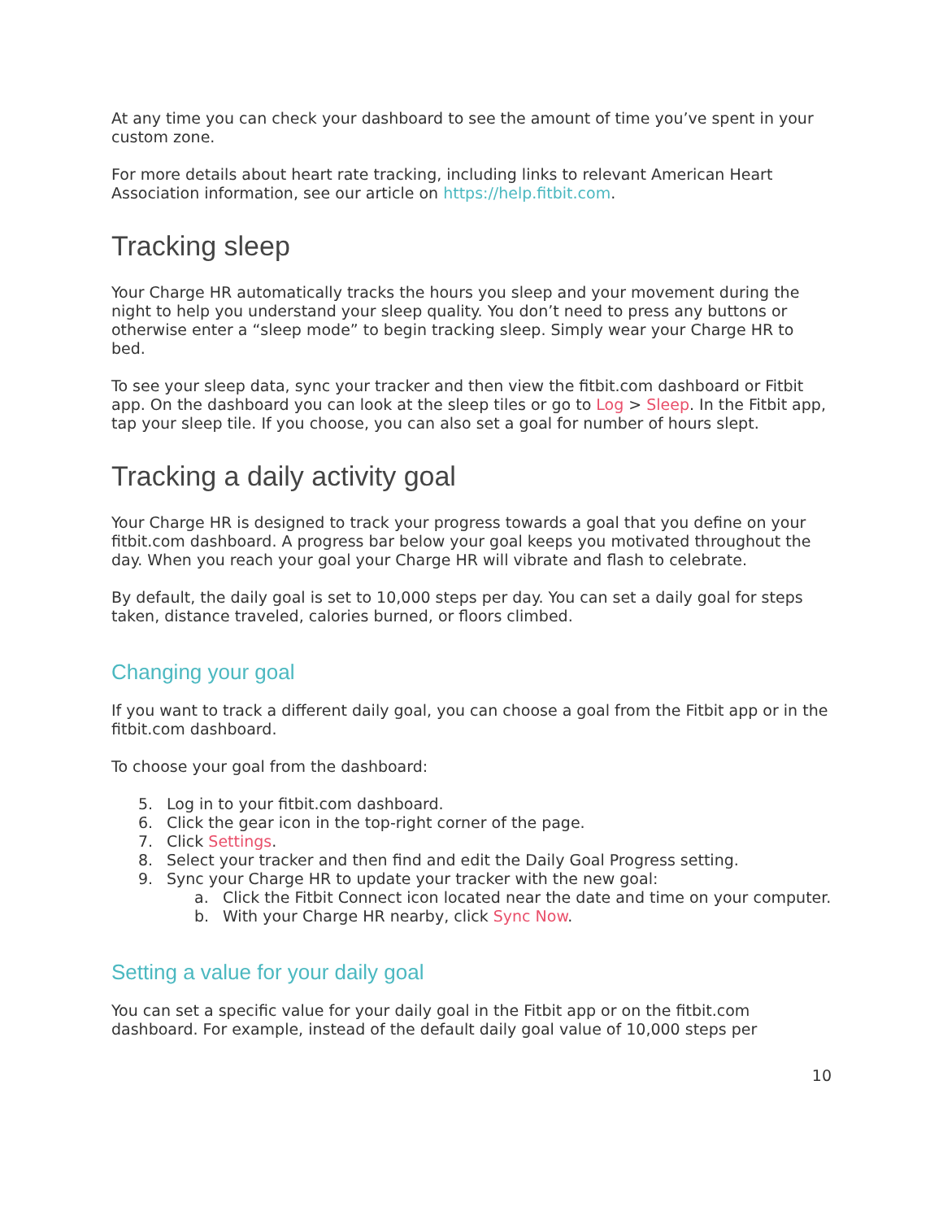At any time you can check your dashboard to see the amount of time you’ve spent in your custom zone.
For more details about heart rate tracking, including links to relevant American Heart Association information, see our article on https://help.fitbit.com.
Tracking sleep
Your Charge HR automatically tracks the hours you sleep and your movement during the night to help you understand your sleep quality. You don’t need to press any buttons or otherwise enter a “sleep mode” to begin tracking sleep. Simply wear your Charge HR to bed.
To see your sleep data, sync your tracker and then view the fitbit.com dashboard or Fitbit app. On the dashboard you can look at the sleep tiles or go to Log > Sleep. In the Fitbit app, tap your sleep tile. If you choose, you can also set a goal for number of hours slept.
Tracking a daily activity goal
Your Charge HR is designed to track your progress towards a goal that you define on your fitbit.com dashboard. A progress bar below your goal keeps you motivated throughout the day. When you reach your goal your Charge HR will vibrate and flash to celebrate.
By default, the daily goal is set to 10,000 steps per day. You can set a daily goal for steps taken, distance traveled, calories burned, or floors climbed.
Changing your goal
If you want to track a different daily goal, you can choose a goal from the Fitbit app or in the fitbit.com dashboard.
To choose your goal from the dashboard:
5. Log in to your fitbit.com dashboard.
6. Click the gear icon in the top-right corner of the page.
7. Click Settings.
8. Select your tracker and then find and edit the Daily Goal Progress setting.
9. Sync your Charge HR to update your tracker with the new goal:
a. Click the Fitbit Connect icon located near the date and time on your computer.
b. With your Charge HR nearby, click Sync Now.
Setting a value for your daily goal
You can set a specific value for your daily goal in the Fitbit app or on the fitbit.com dashboard. For example, instead of the default daily goal value of 10,000 steps per
10